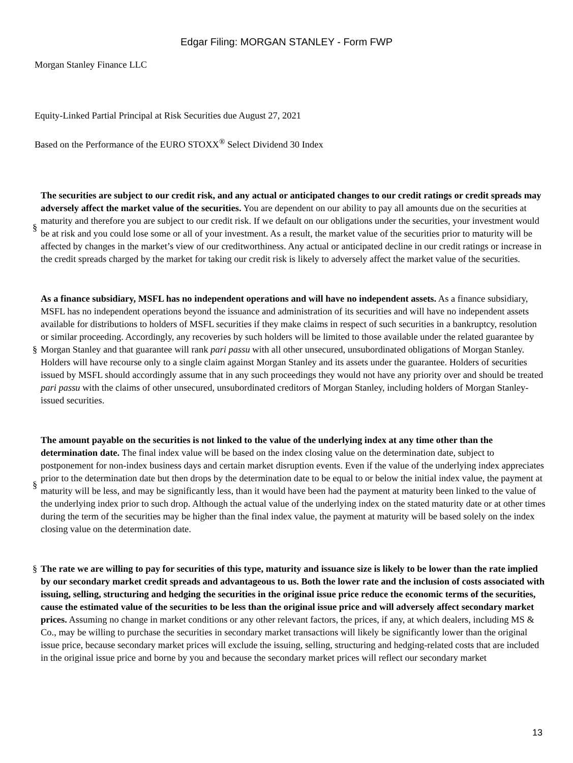Edgar Filing: MORGAN STANLEY - Form FWP
Morgan Stanley Finance LLC
Equity-Linked Partial Principal at Risk Securities due August 27, 2021
Based on the Performance of the EURO STOXX<sup>®</sup> Select Dividend 30 Index
§
The securities are subject to our credit risk, and any actual or anticipated changes to our credit ratings or credit spreads may adversely affect the market value of the securities. You are dependent on our ability to pay all amounts due on the securities at maturity and therefore you are subject to our credit risk. If we default on our obligations under the securities, your investment would be at risk and you could lose some or all of your investment. As a result, the market value of the securities prior to maturity will be affected by changes in the market’s view of our creditworthiness. Any actual or anticipated decline in our credit ratings or increase in the credit spreads charged by the market for taking our credit risk is likely to adversely affect the market value of the securities.
§
As a finance subsidiary, MSFL has no independent operations and will have no independent assets. As a finance subsidiary, MSFL has no independent operations beyond the issuance and administration of its securities and will have no independent assets available for distributions to holders of MSFL securities if they make claims in respect of such securities in a bankruptcy, resolution or similar proceeding. Accordingly, any recoveries by such holders will be limited to those available under the related guarantee by Morgan Stanley and that guarantee will rank pari passu with all other unsecured, unsubordinated obligations of Morgan Stanley. Holders will have recourse only to a single claim against Morgan Stanley and its assets under the guarantee. Holders of securities issued by MSFL should accordingly assume that in any such proceedings they would not have any priority over and should be treated pari passu with the claims of other unsecured, unsubordinated creditors of Morgan Stanley, including holders of Morgan Stanley-issued securities.
§
The amount payable on the securities is not linked to the value of the underlying index at any time other than the determination date. The final index value will be based on the index closing value on the determination date, subject to postponement for non-index business days and certain market disruption events. Even if the value of the underlying index appreciates prior to the determination date but then drops by the determination date to be equal to or below the initial index value, the payment at maturity will be less, and may be significantly less, than it would have been had the payment at maturity been linked to the value of the underlying index prior to such drop. Although the actual value of the underlying index on the stated maturity date or at other times during the term of the securities may be higher than the final index value, the payment at maturity will be based solely on the index closing value on the determination date.
§ The rate we are willing to pay for securities of this type, maturity and issuance size is likely to be lower than the rate implied by our secondary market credit spreads and advantageous to us. Both the lower rate and the inclusion of costs associated with issuing, selling, structuring and hedging the securities in the original issue price reduce the economic terms of the securities, cause the estimated value of the securities to be less than the original issue price and will adversely affect secondary market prices. Assuming no change in market conditions or any other relevant factors, the prices, if any, at which dealers, including MS & Co., may be willing to purchase the securities in secondary market transactions will likely be significantly lower than the original issue price, because secondary market prices will exclude the issuing, selling, structuring and hedging-related costs that are included in the original issue price and borne by you and because the secondary market prices will reflect our secondary market
13